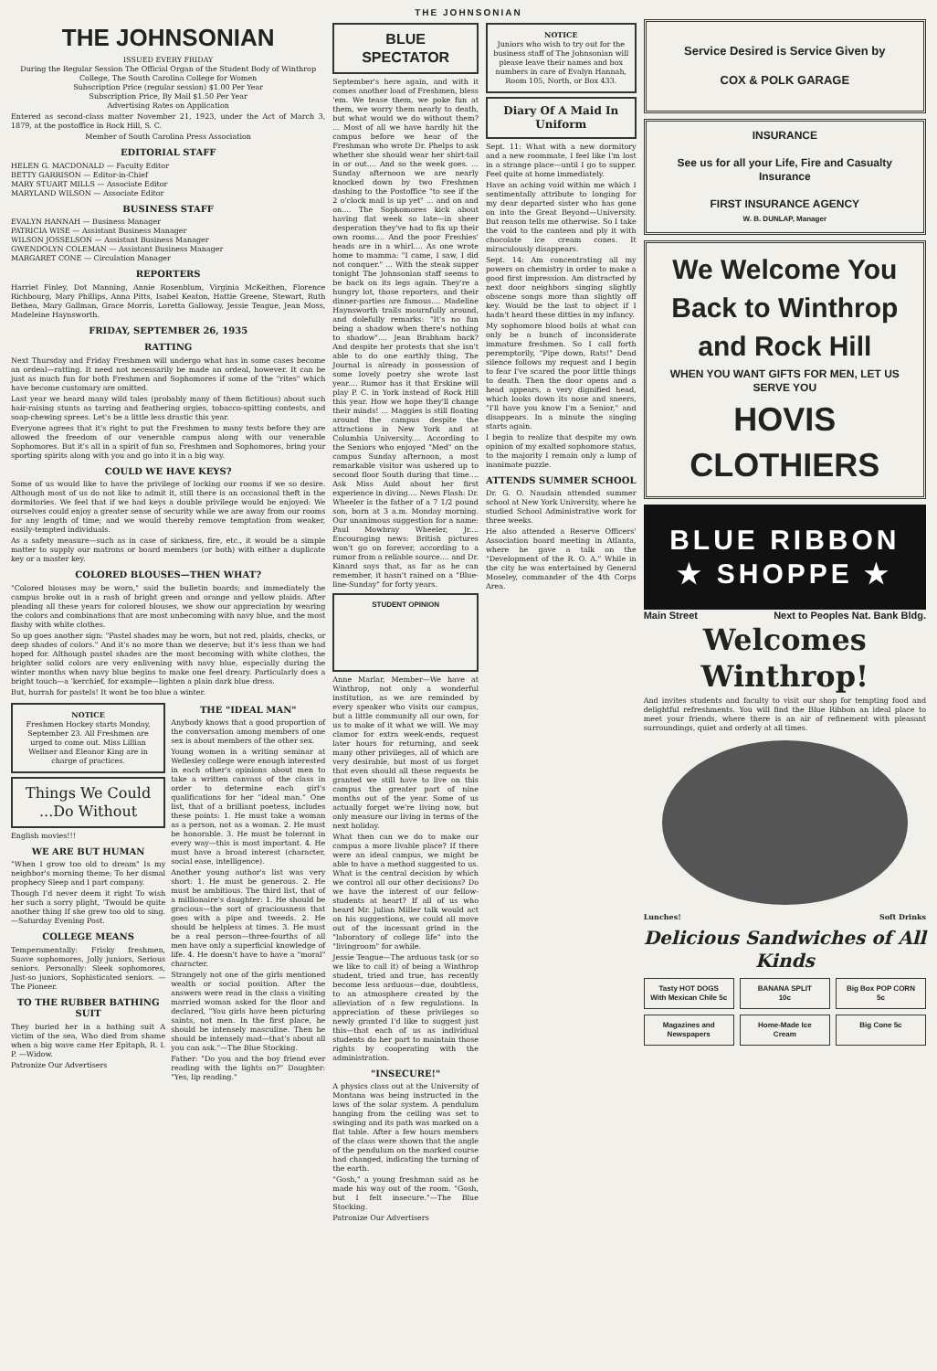THE JOHNSONIAN
THE JOHNSONIAN
ISSUED EVERY FRIDAY
During the Regular Session The Official Organ of the Student Body of Winthrop College, The South Carolina College for Women
Subscription Price (regular session) $1.00 Per Year
Subscription Price, By Mail $1.50 Per Year
Advertising Rates on Application
Entered as second-class matter November 21, 1923, under the Act of March 3, 1879, at the postoffice in Rock Hill, S. C.
Member of South Carolina Press Association
EDITORIAL STAFF
HELEN G. MACDONALD — Faculty Editor
BETTY GARRISON — Editor-in-Chief
MARY STUART MILLS — Associate Editor
MARYLAND WILSON — Associate Editor
BUSINESS STAFF
EVALYN HANNAH — Business Manager
PATRICIA WISE — Assistant Business Manager
WILSON JOSSELSON — Assistant Business Manager
GWENDOLYN COLEMAN — Assistant Business Manager
MARGARET CONE — Circulation Manager
REPORTERS
Harriet Finley, Dot Manning, Annie Rosenblum, Virginia McKeithen, Florence Richbourg, Mary Phillips, Anna Pitts, Isabel Keaton, Hattie Greene, Stewart, Ruth Bethea, Mary Gallman, Grace Morris, Loretta Galloway, Jessie Teague, Jean Moss, Madeleine Haynsworth.
FRIDAY, SEPTEMBER 26, 1935
RATTING
Next Thursday and Friday Freshmen will undergo what has in some cases become an ordeal—ratting. It need not necessarily be made an ordeal, however. It can be just as much fun for both Freshmen and Sophomores if some of the "rites" which have become customary are omitted.
Last year we heard many wild tales (probably many of them fictitious) about such hair-raising stunts as tarring and feathering orgies, tobacco-spitting contests, and soap-chewing sprees. Let's be a little less drastic this year.
Everyone agrees that it's right to put the Freshmen to many tests before they are allowed the freedom of our venerable campus along with our venerable Sophomores. But it's all in a spirit of fun so, Freshmen and Sophomores, bring your sporting spirits along with you and go into it in a big way.
COULD WE HAVE KEYS?
Some of us would like to have the privilege of locking our rooms if we so desire. Although most of us do not like to admit it, still there is an occasional theft in the dormitories. We feel that if we had keys a double privilege would be enjoyed: We ourselves could enjoy a greater sense of security while we are away from our rooms for any length of time; and we would thereby remove temptation from weaker, easily-tempted individuals.
As a safety measure—such as in case of sickness, fire, etc., it would be a simple matter to supply our matrons or board members (or both) with either a duplicate key or a master key.
COLORED BLOUSES—THEN WHAT?
"Colored blouses may be worn," said the bulletin boards; and immediately the campus broke out in a rash of bright green and orange and yellow plaids. After pleading all these years for colored blouses, we show our appreciation by wearing the colors and combinations that are most unbecoming with navy blue, and the most flashy with white clothes.
So up goes another sign: "Pastel shades may be worn, but not red, plaids, checks, or deep shades of colors." And it's no more than we deserve; but it's less than we had hoped for. Although pastel shades are the most becoming with white clothes, the brighter solid colors are very enlivening with navy blue, especially during the winter months when navy blue begins to make one feel dreary. Particularly does a bright touch—a 'kerchief, for example—lighten a plain dark blue dress.
But, hurrah for pastels! It wont be too blue a winter.
NOTICE
Freshmen Hockey starts Monday, September 23. All Freshmen are urged to come out. Miss Lillian Wellner and Eleanor King are in charge of practices.
Things We Could ...Do Without
English movies!!!
WE ARE BUT HUMAN
"When I grow too old to dream" Is my neighbor's morning theme; To her dismal prophecy Sleep and I part company.
Though I'd never deem it right To wish her such a sorry plight, 'Twould be quite another thing If she grew too old to sing. —Saturday Evening Post.
COLLEGE MEANS
Temperamentally: Frisky freshmen, Suave sophomores, Jolly juniors, Serious seniors. Personally: Sleek sophomores, Just-so juniors, Sophisticated seniors. —The Pioneer.
TO THE RUBBER BATHING SUIT
They buried her in a bathing suit A victim of the sea, Who died from shame when a big wave came Her Epitaph, R. I. P. —Widow.
Patronize Our Advertisers
THE "IDEAL MAN"
Anybody knows that a good proportion of the conversation among members of one sex is about members of the other sex.
Young women in a writing seminar at Wellesley college were enough interested in each other's opinions about men to take a written canvass of the class in order to determine each girl's qualifications for her "ideal man." One list, that of a brilliant poetess, includes these points: 1. He must take a woman as a person, not as a woman. 2. He must be honorable. 3. He must be tolerant in every way—this is most important. 4. He must have a broad interest (character, social ease, intelligence).
Another young author's list was very short: 1. He must be generous. 2. He must be ambitious. The third list, that of a millionaire's daughter: 1. He should be gracious—the sort of graciousness that goes with a pipe and tweeds. 2. He should be helpless at times. 3. He must be a real person—three-fourths of all men have only a superficial knowledge of life. 4. He doesn't have to have a "moral" character.
Strangely not one of the girls mentioned wealth or social position. After the answers were read in the class a visiting married woman asked for the floor and declared, "You girls have been picturing saints, not men. In the first place, he should be intensely masculine. Then he should be intensely mad—that's about all you can ask."—The Blue Stocking.
Father: "Do you and the boy friend ever reading with the lights on?" Daughter: "Yes, lip reading."
BLUE SPECTATOR
September's here again, and with it comes another load of Freshmen, bless 'em. We tease them, we poke fun at them, we worry them nearly to death, but what would we do without them? ... Most of all we have hardly hit the campus before we hear of the Freshman who wrote Dr. Phelps to ask whether she should wear her shirt-tail in or out.... And so the week goes. ... Sunday afternoon we are nearly knocked down by two Freshmen dashing to the Postoffice "to see if the 2 o'clock mail is up yet" ... and on and on.... The Sophomores kick about having flat week so late—in sheer desperation they've had to fix up their own rooms.... And the poor Freshies' heads are in a whirl.... As one wrote home to mamma: "I came, I saw, I did not conquer." ... With the steak supper tonight The Johnsonian staff seems to be back on its legs again. They're a hungry lot, those reporters, and their dinner-parties are famous.... Madeline Haynsworth trails mournfully around, and dolefully remarks: "It's no fun being a shadow when there's nothing to shadow".... Jean Brabham back? And despite her protests that she isn't able to do one earthly thing, The Journal is already in possession of some lovely poetry she wrote last year.... Rumor has it that Erskine will play P. C. in York instead of Rock Hill this year. How we hope they'll change their minds! ... Maggies is still floating around the campus despite the attractions in New York and at Columbia University.... According to the Seniors who enjoyed "Med" on the campus Sunday afternoon, a most remarkable visitor was ushered up to second floor South during that time.... Ask Miss Auld about her first experience in diving.... News Flash: Dr. Wheeler is the father of a 7 1/2 pound son, born at 3 a.m. Monday morning. Our unanimous suggestion for a name: Paul Mowbray Wheeler, Jr.... Encouraging news: British pictures won't go on forever, according to a rumor from a reliable source.... and Dr. Kinard says that, as far as he can remember, it hasn't rained on a "Blue-line-Sunday" for forty years.
STUDENT OPINION
Anne Marlar, Member—We have at Winthrop, not only a wonderful institution, as we are reminded by every speaker who visits our campus, but a little community all our own, for us to make of it what we will. We may clamor for extra week-ends, request later hours for returning, and seek many other privileges, all of which are very desirable, but most of us forget that even should all these requests be granted we still have to live on this campus the greater part of nine months out of the year. Some of us actually forget we're living now, but only measure our living in terms of the next holiday.
What then can we do to make our campus a more livable place? If there were an ideal campus, we might be able to have a method suggested to us. What is the central decision by which we control all our other decisions? Do we have the interest of our fellow-students at heart? If all of us who heard Mr. Julian Miller talk would act on his suggestions, we could all move out of the incessant grind in the "laboratory of college life" into the "livingroom" for awhile.
Jessie Teague—The arduous task (or so we like to call it) of being a Winthrop student, tried and true, has recently become less arduous—due, doubtless, to an atmosphere created by the alleviation of a few regulations. In appreciation of these privileges so newly granted I'd like to suggest just this—that each of us as individual students do her part to maintain those rights by cooperating with the administration.
"INSECURE!"
A physics class out at the University of Montana was being instructed in the laws of the solar system. A pendulum hanging from the ceiling was set to swinging and its path was marked on a flat table. After a few hours members of the class were shown that the angle of the pendulum on the marked course had changed, indicating the turning of the earth.
"Gosh," a young freshman said as he made his way out of the room. "Gosh, but I felt insecure."—The Blue Stocking.
Patronize Our Advertisers
NOTICE
Juniors who wish to try out for the business staff of The Johnsonian will please leave their names and box numbers in care of Evalyn Hannah, Room 105, North, or Box 433.
Diary Of A Maid In Uniform
Sept. 11: What with a new dormitory and a new roommate, I feel like I'm lost in a strange place—until I go to supper. Feel quite at home immediately.
Have an aching void within me which I sentimentally attribute to longing for my dear departed sister who has gone on into the Great Beyond—University. But reason tells me otherwise. So I take the void to the canteen and ply it with chocolate ice cream cones. It miraculously disappears.
Sept. 14: Am concentrating all my powers on chemistry in order to make a good first impression. Am distracted by next door neighbors singing slightly obscene songs more than slightly off key. Would be the last to object if I hadn't heard these ditties in my infancy.
My sophomore blood boils at what can only be a bunch of inconsiderate immature freshmen. So I call forth peremptorily, "Pipe down, Rats!" Dead silence follows my request and I begin to fear I've scared the poor little things to death. Then the door opens and a head appears, a very dignified head, which looks down its nose and sneers, "I'll have you know I'm a Senior," and disappears. In a minute the singing starts again.
I begin to realize that despite my own opinion of my exalted sophomore status, to the majority I remain only a lump of inanimate puzzle.
ATTENDS SUMMER SCHOOL
Dr. G. O. Naudain attended summer school at New York University, where he studied School Administrative work for three weeks.
He also attended a Reserve Officers' Association board meeting in Atlanta, where he gave a talk on the "Development of the R. O. A." While in the city he was entertained by General Moseley, commander of the 4th Corps Area.
Service Desired is Service Given by
COX & POLK GARAGE
INSURANCE
See us for all your Life, Fire and Casualty Insurance
FIRST INSURANCE AGENCY
W. B. DUNLAP, Manager
We Welcome You Back to Winthrop and Rock Hill
WHEN YOU WANT GIFTS FOR MEN, LET US SERVE YOU
HOVIS CLOTHIERS
BLUE RIBBON
★ SHOPPE ★
Main Street Next to Peoples Nat. Bank Bldg.
Welcomes Winthrop!
And invites students and faculty to visit our shop for tempting food and delightful refreshments. You will find the Blue Ribbon an ideal place to meet your friends, where there is an air of refinement with pleasant surroundings, quiet and orderly at all times.
Lunches! Soft Drinks
Delicious Sandwiches of All Kinds
Tasty HOT DOGS
With Mexican Chile 5c
BANANA SPLIT
10c
Big Box POP CORN 5c
Magazines and Newspapers
Home-Made Ice Cream
Big Cone 5c